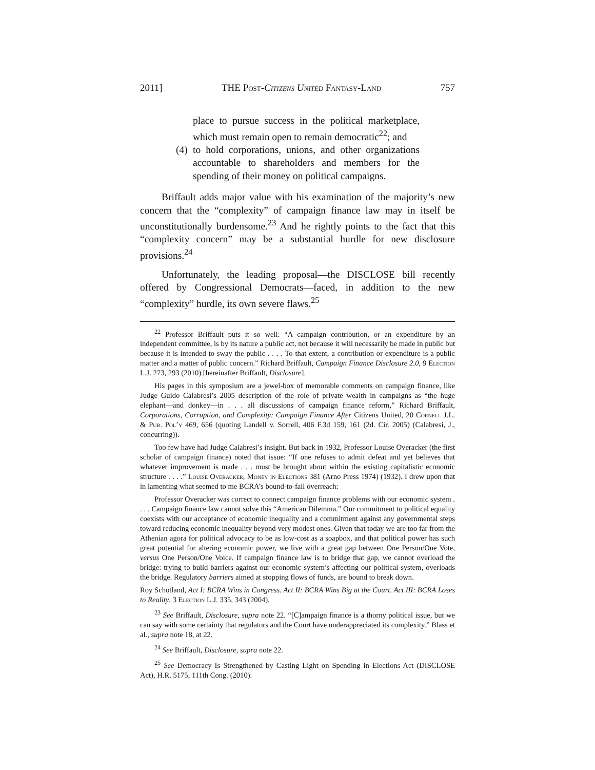2011] THE Post-Citizens United Fantasy-Land 757
place to pursue success in the political marketplace, which must remain open to remain democratic<sup>22</sup>; and
(4)
to hold corporations, unions, and other organizations accountable to shareholders and members for the spending of their money on political campaigns.
Briffault adds major value with his examination of the majority’s new concern that the “complexity” of campaign finance law may in itself be unconstitutionally burdensome.<sup>23</sup> And he rightly points to the fact that this “complexity concern” may be a substantial hurdle for new disclosure provisions.<sup>24</sup>
Unfortunately, the leading proposal—the DISCLOSE bill recently offered by Congressional Democrats—faced, in addition to the new “complexity” hurdle, its own severe flaws.<sup>25</sup>
<sup>22</sup> Professor Briffault puts it so well: “A campaign contribution, or an expenditure by an independent committee, is by its nature a public act, not because it will necessarily be made in public but because it is intended to sway the public . . . . To that extent, a contribution or expenditure is a public matter and a matter of public concern.” Richard Briffault, Campaign Finance Disclosure 2.0, 9 Election L.J. 273, 293 (2010) [hereinafter Briffault, Disclosure].
His pages in this symposium are a jewel-box of memorable comments on campaign finance, like Judge Guido Calabresi’s 2005 description of the role of private wealth in campaigns as “the huge elephant—and donkey—in . . . all discussions of campaign finance reform,” Richard Briffault, Corporations, Corruption, and Complexity: Campaign Finance After Citizens United, 20 Cornell J.L. & Pub. Pol’y 469, 656 (quoting Landell v. Sorrell, 406 F.3d 159, 161 (2d. Cir. 2005) (Calabresi, J., concurring)).
Too few have had Judge Calabresi’s insight. But back in 1932, Professor Louise Overacker (the first scholar of campaign finance) noted that issue: “If one refuses to admit defeat and yet believes that whatever improvement is made . . . must be brought about within the existing capitalistic economic structure . . . .” Louise Overacker, Money in Elections 381 (Arno Press 1974) (1932). I drew upon that in lamenting what seemed to me BCRA’s bound-to-fail overreach:
Professor Overacker was correct to connect campaign finance problems with our economic system . . . . Campaign finance law cannot solve this “American Dilemma.” Our commitment to political equality coexists with our acceptance of economic inequality and a commitment against any governmental steps toward reducing economic inequality beyond very modest ones. Given that today we are too far from the Athenian agora for political advocacy to be as low-cost as a soapbox, and that political power has such great potential for altering economic power, we live with a great gap between One Person/One Vote, versus One Person/One Voice. If campaign finance law is to bridge that gap, we cannot overload the bridge: trying to build barriers against our economic system’s affecting our political system, overloads the bridge. Regulatory barriers aimed at stopping flows of funds, are bound to break down.
Roy Schotland, Act I: BCRA Wins in Congress. Act II: BCRA Wins Big at the Court. Act III: BCRA Loses to Reality, 3 Election L.J. 335, 343 (2004).
<sup>23</sup> See Briffault, Disclosure, supra note 22. “[C]ampaign finance is a thorny political issue, but we can say with some certainty that regulators and the Court have underappreciated its complexity.” Blass et al., supra note 18, at 22.
<sup>24</sup> See Briffault, Disclosure, supra note 22.
<sup>25</sup> See Democracy Is Strengthened by Casting Light on Spending in Elections Act (DISCLOSE Act), H.R. 5175, 111th Cong. (2010).